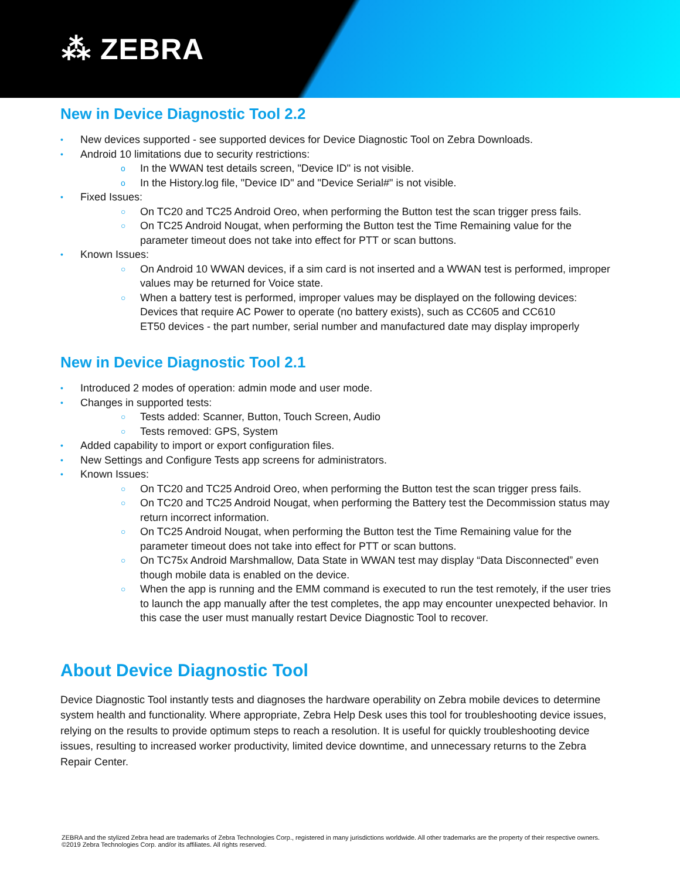⁂ ZEBRA
New in Device Diagnostic Tool 2.2
• New devices supported - see supported devices for Device Diagnostic Tool on Zebra Downloads.
• Android 10 limitations due to security restrictions:
o In the WWAN test details screen, "Device ID" is not visible.
o In the History.log file, "Device ID" and "Device Serial#" is not visible.
• Fixed Issues:
○ On TC20 and TC25 Android Oreo, when performing the Button test the scan trigger press fails.
○ On TC25 Android Nougat, when performing the Button test the Time Remaining value for the parameter timeout does not take into effect for PTT or scan buttons.
• Known Issues:
○ On Android 10 WWAN devices, if a sim card is not inserted and a WWAN test is performed, improper values may be returned for Voice state.
○ When a battery test is performed, improper values may be displayed on the following devices:
Devices that require AC Power to operate (no battery exists), such as CC605 and CC610
ET50 devices - the part number, serial number and manufactured date may display improperly
New in Device Diagnostic Tool 2.1
• Introduced 2 modes of operation: admin mode and user mode.
• Changes in supported tests:
○ Tests added: Scanner, Button, Touch Screen, Audio
○ Tests removed: GPS, System
• Added capability to import or export configuration files.
• New Settings and Configure Tests app screens for administrators.
• Known Issues:
○ On TC20 and TC25 Android Oreo, when performing the Button test the scan trigger press fails.
○ On TC20 and TC25 Android Nougat, when performing the Battery test the Decommission status may return incorrect information.
○ On TC25 Android Nougat, when performing the Button test the Time Remaining value for the parameter timeout does not take into effect for PTT or scan buttons.
○ On TC75x Android Marshmallow, Data State in WWAN test may display “Data Disconnected” even though mobile data is enabled on the device.
○ When the app is running and the EMM command is executed to run the test remotely, if the user tries to launch the app manually after the test completes, the app may encounter unexpected behavior. In this case the user must manually restart Device Diagnostic Tool to recover.
About Device Diagnostic Tool
Device Diagnostic Tool instantly tests and diagnoses the hardware operability on Zebra mobile devices to determine system health and functionality. Where appropriate, Zebra Help Desk uses this tool for troubleshooting device issues, relying on the results to provide optimum steps to reach a resolution. It is useful for quickly troubleshooting device issues, resulting to increased worker productivity, limited device downtime, and unnecessary returns to the Zebra Repair Center.
ZEBRA and the stylized Zebra head are trademarks of Zebra Technologies Corp., registered in many jurisdictions worldwide. All other trademarks are the property of their respective owners. ©2019 Zebra Technologies Corp. and/or its affiliates. All rights reserved.